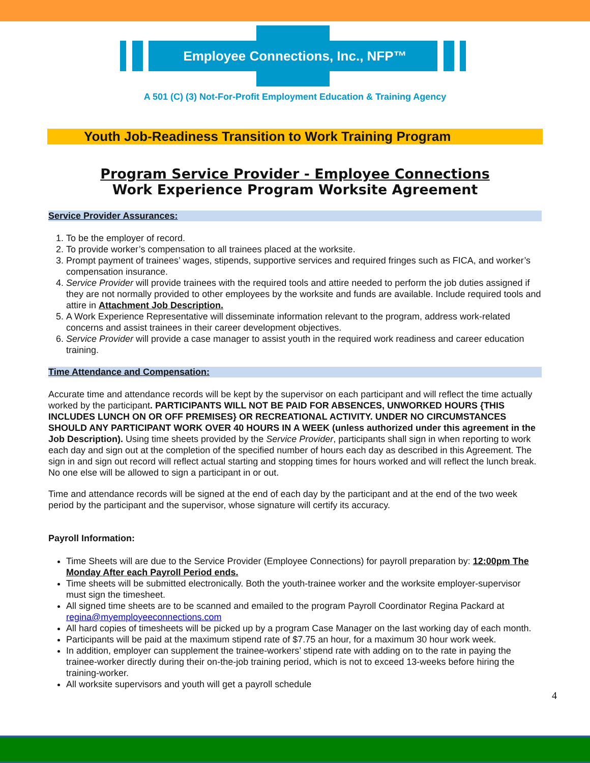Employee Connections, Inc., NFP™
A 501 (C) (3) Not-For-Profit Employment Education & Training Agency
Youth Job-Readiness Transition to Work Training Program
Program Service Provider - Employee Connections
Work Experience Program Worksite Agreement
Service Provider Assurances:
1. To be the employer of record.
2. To provide worker’s compensation to all trainees placed at the worksite.
3. Prompt payment of trainees’ wages, stipends, supportive services and required fringes such as FICA, and worker’s compensation insurance.
4. Service Provider will provide trainees with the required tools and attire needed to perform the job duties assigned if they are not normally provided to other employees by the worksite and funds are available. Include required tools and attire in Attachment Job Description.
5. A Work Experience Representative will disseminate information relevant to the program, address work-related concerns and assist trainees in their career development objectives.
6. Service Provider will provide a case manager to assist youth in the required work readiness and career education training.
Time Attendance and Compensation:
Accurate time and attendance records will be kept by the supervisor on each participant and will reflect the time actually worked by the participant. PARTICIPANTS WILL NOT BE PAID FOR ABSENCES, UNWORKED HOURS {THIS INCLUDES LUNCH ON OR OFF PREMISES} OR RECREATIONAL ACTIVITY. UNDER NO CIRCUMSTANCES SHOULD ANY PARTICIPANT WORK OVER 40 HOURS IN A WEEK (unless authorized under this agreement in the Job Description). Using time sheets provided by the Service Provider, participants shall sign in when reporting to work each day and sign out at the completion of the specified number of hours each day as described in this Agreement. The sign in and sign out record will reflect actual starting and stopping times for hours worked and will reflect the lunch break. No one else will be allowed to sign a participant in or out.
Time and attendance records will be signed at the end of each day by the participant and at the end of the two week period by the participant and the supervisor, whose signature will certify its accuracy.
Payroll Information:
Time Sheets will are due to the Service Provider (Employee Connections) for payroll preparation by: 12:00pm The Monday After each Payroll Period ends.
Time sheets will be submitted electronically. Both the youth-trainee worker and the worksite employer-supervisor must sign the timesheet.
All signed time sheets are to be scanned and emailed to the program Payroll Coordinator Regina Packard at regina@myemployeeconnections.com
All hard copies of timesheets will be picked up by a program Case Manager on the last working day of each month.
Participants will be paid at the maximum stipend rate of $7.75 an hour, for a maximum 30 hour work week.
In addition, employer can supplement the trainee-workers’ stipend rate with adding on to the rate in paying the trainee-worker directly during their on-the-job training period, which is not to exceed 13-weeks before hiring the training-worker.
All worksite supervisors and youth will get a payroll schedule
4